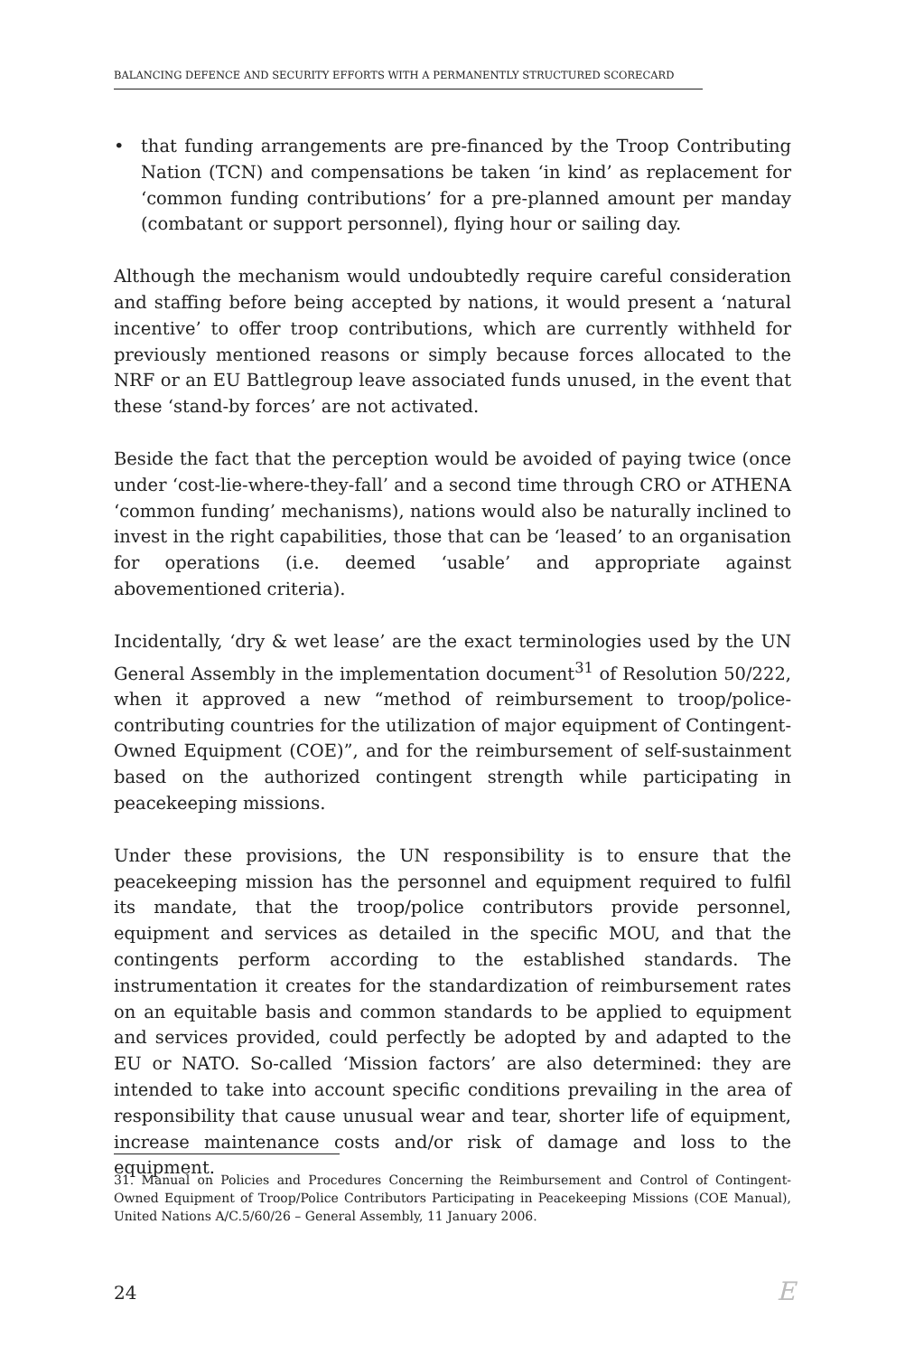BALANCING DEFENCE AND SECURITY EFFORTS WITH A PERMANENTLY STRUCTURED SCORECARD
• that funding arrangements are pre-financed by the Troop Contributing Nation (TCN) and compensations be taken ‘in kind’ as replacement for ‘common funding contributions’ for a pre-planned amount per manday (combatant or support personnel), flying hour or sailing day.
Although the mechanism would undoubtedly require careful consideration and staffing before being accepted by nations, it would present a ‘natural incentive’ to offer troop contributions, which are currently withheld for previously mentioned reasons or simply because forces allocated to the NRF or an EU Battlegroup leave associated funds unused, in the event that these ‘stand-by forces’ are not activated.
Beside the fact that the perception would be avoided of paying twice (once under ‘cost-lie-where-they-fall’ and a second time through CRO or ATHENA ‘common funding’ mechanisms), nations would also be naturally inclined to invest in the right capabilities, those that can be ‘leased’ to an organisation for operations (i.e. deemed ‘usable’ and appropriate against abovementioned criteria).
Incidentally, ‘dry & wet lease’ are the exact terminologies used by the UN General Assembly in the implementation document<sup>31</sup> of Resolution 50/222, when it approved a new “method of reimbursement to troop/police-contributing countries for the utilization of major equipment of Contingent-Owned Equipment (COE)”, and for the reimbursement of self-sustainment based on the authorized contingent strength while participating in peacekeeping missions.
Under these provisions, the UN responsibility is to ensure that the peacekeeping mission has the personnel and equipment required to fulfil its mandate, that the troop/police contributors provide personnel, equipment and services as detailed in the specific MOU, and that the contingents perform according to the established standards. The instrumentation it creates for the standardization of reimbursement rates on an equitable basis and common standards to be applied to equipment and services provided, could perfectly be adopted by and adapted to the EU or NATO. So-called ‘Mission factors’ are also determined: they are intended to take into account specific conditions prevailing in the area of responsibility that cause unusual wear and tear, shorter life of equipment, increase maintenance costs and/or risk of damage and loss to the equipment.
31. Manual on Policies and Procedures Concerning the Reimbursement and Control of Contingent-Owned Equipment of Troop/Police Contributors Participating in Peacekeeping Missions (COE Manual), United Nations A/C.5/60/26 – General Assembly, 11 January 2006.
24 E